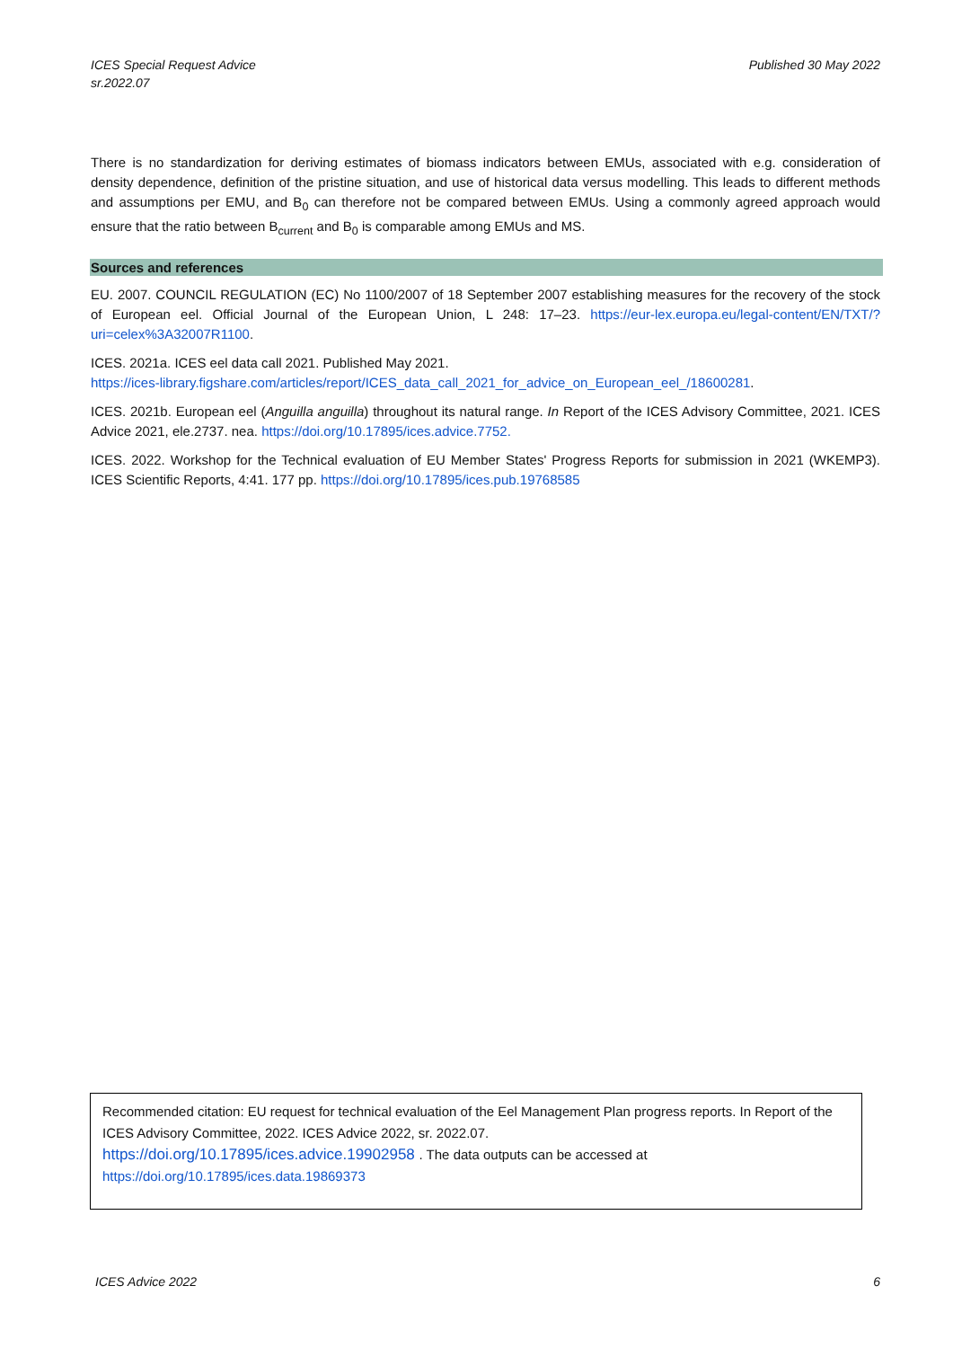ICES Special Request Advice
sr.2022.07
Published 30 May 2022
There is no standardization for deriving estimates of biomass indicators between EMUs, associated with e.g. consideration of density dependence, definition of the pristine situation, and use of historical data versus modelling. This leads to different methods and assumptions per EMU, and B<sub>0</sub> can therefore not be compared between EMUs. Using a commonly agreed approach would ensure that the ratio between B<sub>current</sub> and B<sub>0</sub> is comparable among EMUs and MS.
Sources and references
EU. 2007. COUNCIL REGULATION (EC) No 1100/2007 of 18 September 2007 establishing measures for the recovery of the stock of European eel. Official Journal of the European Union, L 248: 17–23. https://eur-lex.europa.eu/legal-content/EN/TXT/?uri=celex%3A32007R1100.
ICES. 2021a. ICES eel data call 2021. Published May 2021.
https://ices-library.figshare.com/articles/report/ICES_data_call_2021_for_advice_on_European_eel_/18600281.
ICES. 2021b. European eel (Anguilla anguilla) throughout its natural range. In Report of the ICES Advisory Committee, 2021. ICES Advice 2021, ele.2737. nea. https://doi.org/10.17895/ices.advice.7752.
ICES. 2022. Workshop for the Technical evaluation of EU Member States' Progress Reports for submission in 2021 (WKEMP3). ICES Scientific Reports, 4:41. 177 pp. https://doi.org/10.17895/ices.pub.19768585
Recommended citation: EU request for technical evaluation of the Eel Management Plan progress reports. In Report of the ICES Advisory Committee, 2022. ICES Advice 2022, sr. 2022.07.
https://doi.org/10.17895/ices.advice.19902958 . The data outputs can be accessed at
https://doi.org/10.17895/ices.data.19869373
ICES Advice 2022 6